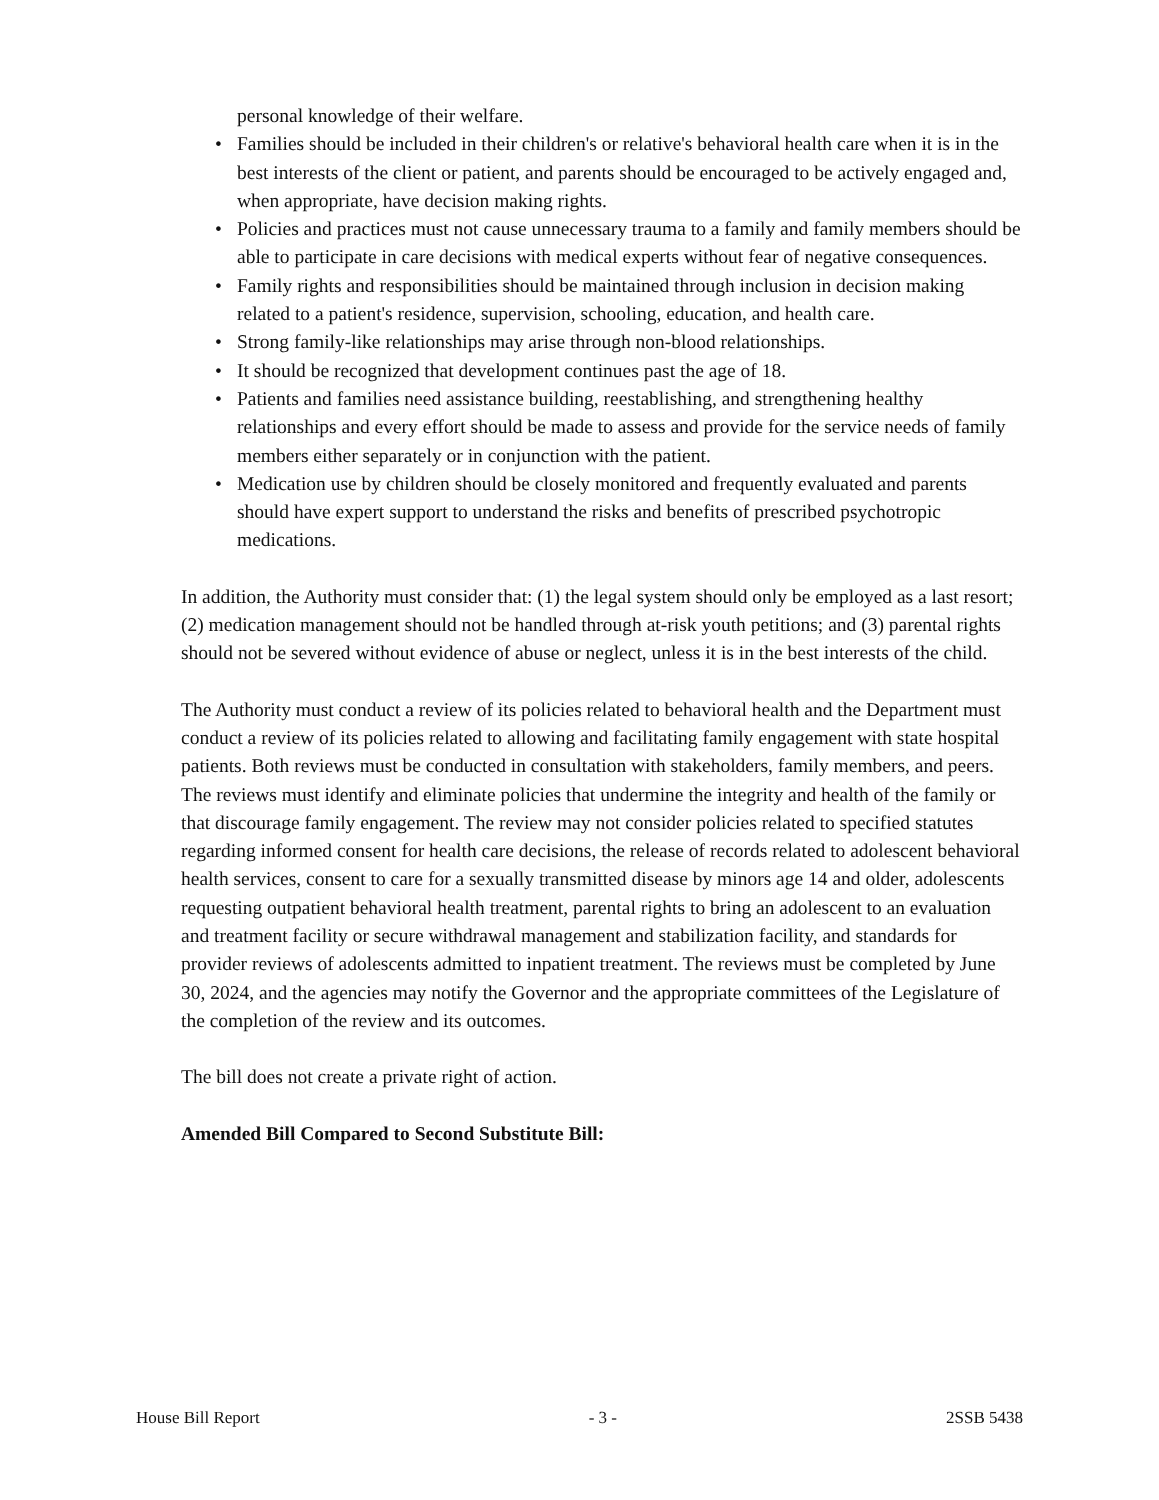personal knowledge of their welfare.
• Families should be included in their children's or relative's behavioral health care when it is in the best interests of the client or patient, and parents should be encouraged to be actively engaged and, when appropriate, have decision making rights.
• Policies and practices must not cause unnecessary trauma to a family and family members should be able to participate in care decisions with medical experts without fear of negative consequences.
• Family rights and responsibilities should be maintained through inclusion in decision making related to a patient's residence, supervision, schooling, education, and health care.
• Strong family-like relationships may arise through non-blood relationships.
• It should be recognized that development continues past the age of 18.
• Patients and families need assistance building, reestablishing, and strengthening healthy relationships and every effort should be made to assess and provide for the service needs of family members either separately or in conjunction with the patient.
• Medication use by children should be closely monitored and frequently evaluated and parents should have expert support to understand the risks and benefits of prescribed psychotropic medications.
In addition, the Authority must consider that: (1) the legal system should only be employed as a last resort; (2) medication management should not be handled through at-risk youth petitions; and (3) parental rights should not be severed without evidence of abuse or neglect, unless it is in the best interests of the child.
The Authority must conduct a review of its policies related to behavioral health and the Department must conduct a review of its policies related to allowing and facilitating family engagement with state hospital patients. Both reviews must be conducted in consultation with stakeholders, family members, and peers. The reviews must identify and eliminate policies that undermine the integrity and health of the family or that discourage family engagement. The review may not consider policies related to specified statutes regarding informed consent for health care decisions, the release of records related to adolescent behavioral health services, consent to care for a sexually transmitted disease by minors age 14 and older, adolescents requesting outpatient behavioral health treatment, parental rights to bring an adolescent to an evaluation and treatment facility or secure withdrawal management and stabilization facility, and standards for provider reviews of adolescents admitted to inpatient treatment. The reviews must be completed by June 30, 2024, and the agencies may notify the Governor and the appropriate committees of the Legislature of the completion of the review and its outcomes.
The bill does not create a private right of action.
Amended Bill Compared to Second Substitute Bill:
House Bill Report - 3 - 2SSB 5438